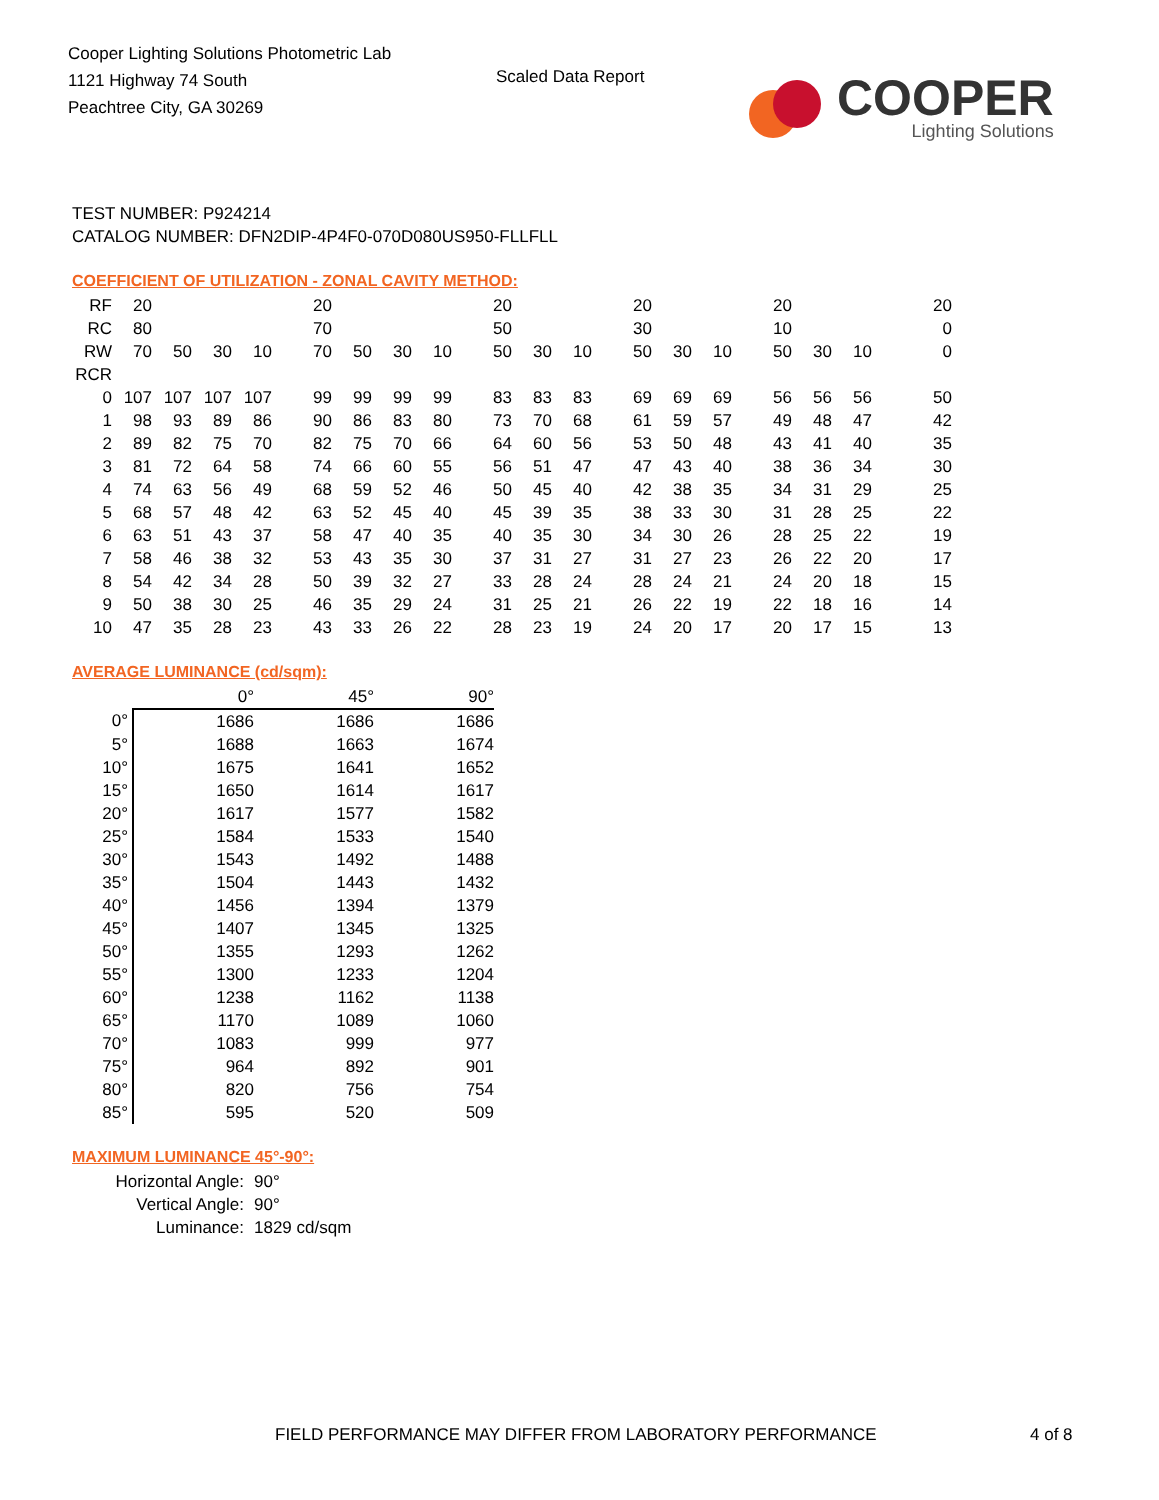Cooper Lighting Solutions Photometric Lab
1121 Highway 74 South
Peachtree City, GA 30269
Scaled Data Report
COOPER
Lighting Solutions
TEST NUMBER: P924214
CATALOG NUMBER: DFN2DIP-4P4F0-070D080US950-FLLFLL
COEFFICIENT OF UTILIZATION - ZONAL CAVITY METHOD:
| RF | 20 | | | | 20 | | | | 20 | | | 20 | | | 20 | | | 20 |
| RC | 80 | | | | 70 | | | | 50 | | | 30 | | | 10 | | | 0 |
| RW | 70 | 50 | 30 | 10 | 70 | 50 | 30 | 10 | 50 | 30 | 10 | 50 | 30 | 10 | 50 | 30 | 10 | 0 |
| RCR | | | | | | | | | | | | | | | | | | |
| 0 | 107 | 107 | 107 | 107 | 99 | 99 | 99 | 99 | 83 | 83 | 83 | 69 | 69 | 69 | 56 | 56 | 56 | 50 |
| 1 | 98 | 93 | 89 | 86 | 90 | 86 | 83 | 80 | 73 | 70 | 68 | 61 | 59 | 57 | 49 | 48 | 47 | 42 |
| 2 | 89 | 82 | 75 | 70 | 82 | 75 | 70 | 66 | 64 | 60 | 56 | 53 | 50 | 48 | 43 | 41 | 40 | 35 |
| 3 | 81 | 72 | 64 | 58 | 74 | 66 | 60 | 55 | 56 | 51 | 47 | 47 | 43 | 40 | 38 | 36 | 34 | 30 |
| 4 | 74 | 63 | 56 | 49 | 68 | 59 | 52 | 46 | 50 | 45 | 40 | 42 | 38 | 35 | 34 | 31 | 29 | 25 |
| 5 | 68 | 57 | 48 | 42 | 63 | 52 | 45 | 40 | 45 | 39 | 35 | 38 | 33 | 30 | 31 | 28 | 25 | 22 |
| 6 | 63 | 51 | 43 | 37 | 58 | 47 | 40 | 35 | 40 | 35 | 30 | 34 | 30 | 26 | 28 | 25 | 22 | 19 |
| 7 | 58 | 46 | 38 | 32 | 53 | 43 | 35 | 30 | 37 | 31 | 27 | 31 | 27 | 23 | 26 | 22 | 20 | 17 |
| 8 | 54 | 42 | 34 | 28 | 50 | 39 | 32 | 27 | 33 | 28 | 24 | 28 | 24 | 21 | 24 | 20 | 18 | 15 |
| 9 | 50 | 38 | 30 | 25 | 46 | 35 | 29 | 24 | 31 | 25 | 21 | 26 | 22 | 19 | 22 | 18 | 16 | 14 |
| 10 | 47 | 35 | 28 | 23 | 43 | 33 | 26 | 22 | 28 | 23 | 19 | 24 | 20 | 17 | 20 | 17 | 15 | 13 |
AVERAGE LUMINANCE (cd/sqm):
| | 0° | 45° | 90° |
| --- | --- | --- | --- |
| 0° | 1686 | 1686 | 1686 |
| 5° | 1688 | 1663 | 1674 |
| 10° | 1675 | 1641 | 1652 |
| 15° | 1650 | 1614 | 1617 |
| 20° | 1617 | 1577 | 1582 |
| 25° | 1584 | 1533 | 1540 |
| 30° | 1543 | 1492 | 1488 |
| 35° | 1504 | 1443 | 1432 |
| 40° | 1456 | 1394 | 1379 |
| 45° | 1407 | 1345 | 1325 |
| 50° | 1355 | 1293 | 1262 |
| 55° | 1300 | 1233 | 1204 |
| 60° | 1238 | 1162 | 1138 |
| 65° | 1170 | 1089 | 1060 |
| 70° | 1083 | 999 | 977 |
| 75° | 964 | 892 | 901 |
| 80° | 820 | 756 | 754 |
| 85° | 595 | 520 | 509 |
MAXIMUM LUMINANCE 45°-90°:
| Horizontal Angle: | 90° |
| Vertical Angle: | 90° |
| Luminance: | 1829 cd/sqm |
FIELD PERFORMANCE MAY DIFFER FROM LABORATORY PERFORMANCE
4 of 8